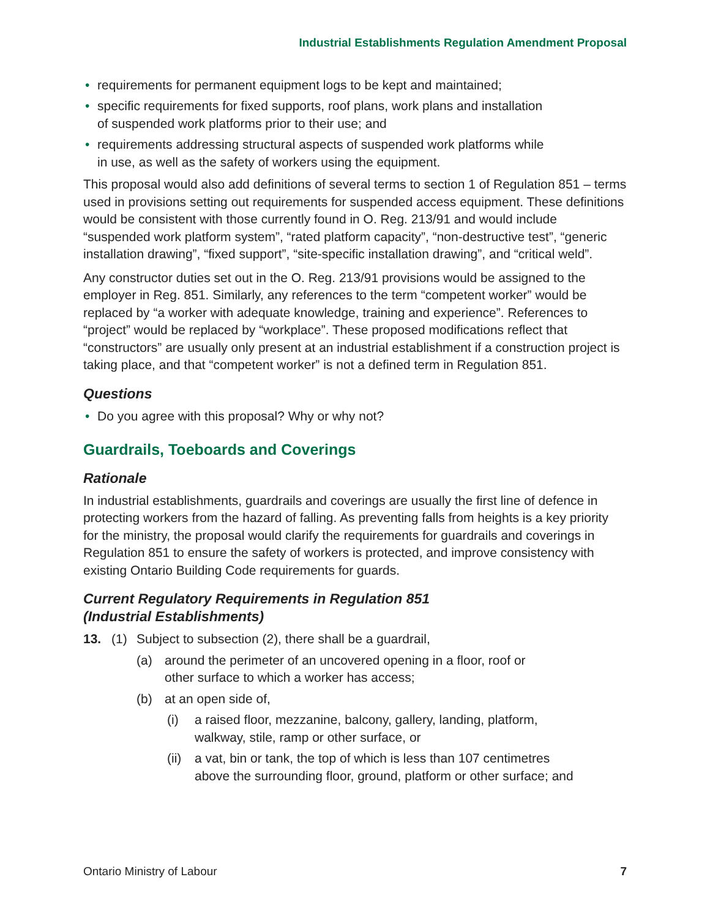Industrial Establishments Regulation Amendment Proposal
• requirements for permanent equipment logs to be kept and maintained;
• specific requirements for fixed supports, roof plans, work plans and installation
of suspended work platforms prior to their use; and
• requirements addressing structural aspects of suspended work platforms while
in use, as well as the safety of workers using the equipment.
This proposal would also add definitions of several terms to section 1 of Regulation 851 – terms used in provisions setting out requirements for suspended access equipment. These definitions would be consistent with those currently found in O. Reg. 213/91 and would include “suspended work platform system”, “rated platform capacity”, “non-destructive test”, “generic installation drawing”, “fixed support”, “site-specific installation drawing”, and “critical weld”.
Any constructor duties set out in the O. Reg. 213/91 provisions would be assigned to the employer in Reg. 851. Similarly, any references to the term “competent worker” would be replaced by “a worker with adequate knowledge, training and experience”. References to “project” would be replaced by “workplace”. These proposed modifications reflect that “constructors” are usually only present at an industrial establishment if a construction project is taking place, and that “competent worker” is not a defined term in Regulation 851.
Questions
• Do you agree with this proposal? Why or why not?
Guardrails, Toeboards and Coverings
Rationale
In industrial establishments, guardrails and coverings are usually the first line of defence in protecting workers from the hazard of falling. As preventing falls from heights is a key priority for the ministry, the proposal would clarify the requirements for guardrails and coverings in Regulation 851 to ensure the safety of workers is protected, and improve consistency with existing Ontario Building Code requirements for guards.
Current Regulatory Requirements in Regulation 851
(Industrial Establishments)
13. (1) Subject to subsection (2), there shall be a guardrail,
(a) around the perimeter of an uncovered opening in a floor, roof or
other surface to which a worker has access;
(b) at an open side of,
(i) a raised floor, mezzanine, balcony, gallery, landing, platform,
walkway, stile, ramp or other surface, or
(ii) a vat, bin or tank, the top of which is less than 107 centimetres
above the surrounding floor, ground, platform or other surface; and
Ontario Ministry of Labour 7